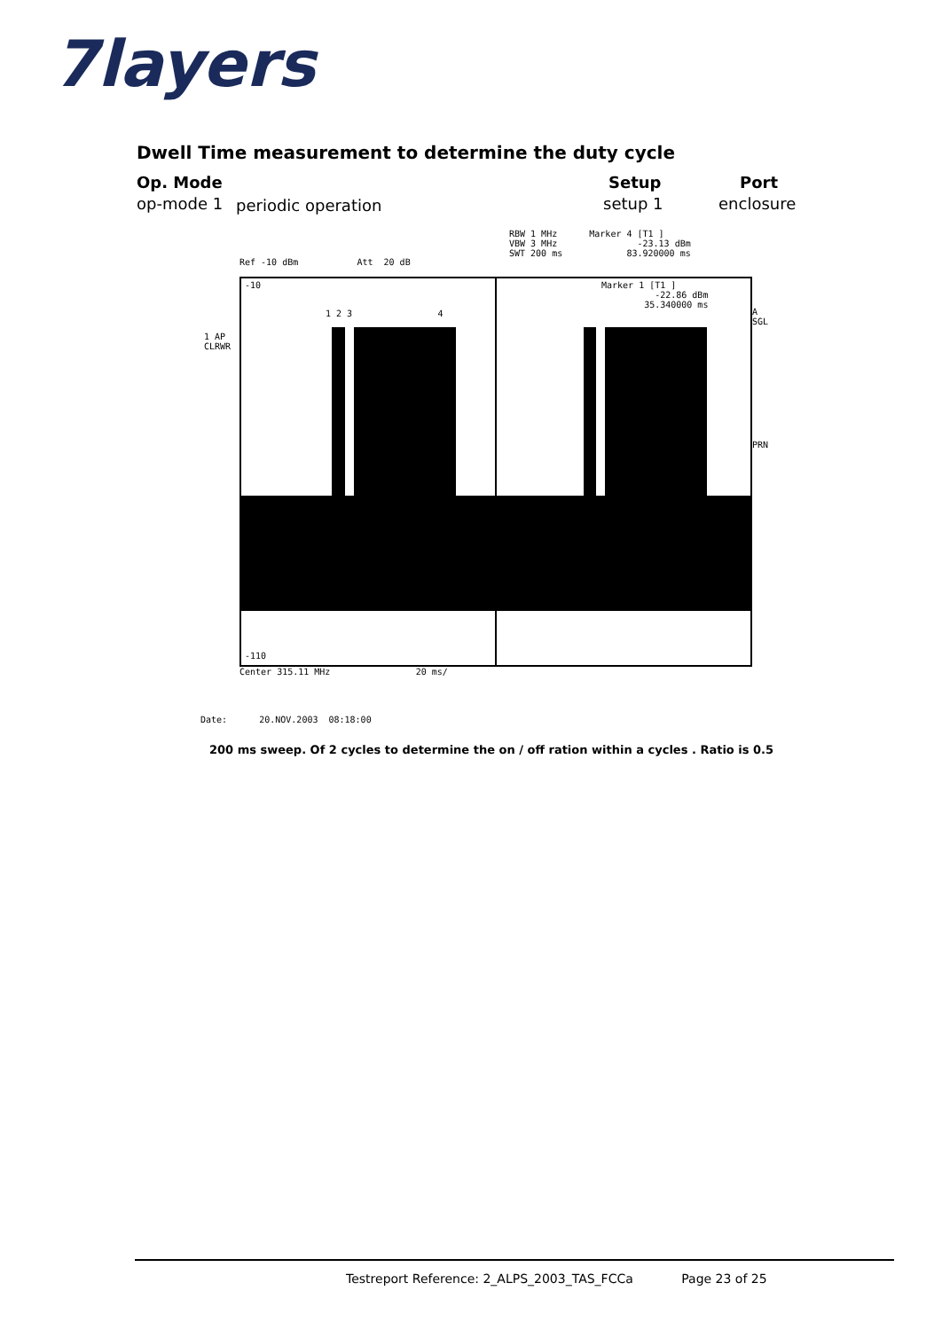7layers
Dwell Time measurement to determine the duty cycle
Op. Mode Setup Port
op-mode 1 periodic operation setup 1 enclosure
RBW 1 MHz Marker 4 [T1 ] VBW 3 MHz -23.13 dBm SWT 200 ms 83.920000 ms
Ref -10 dBm Att 20 dB
-10
-110
Marker 1 [T1 ] -22.86 dBm 35.340000 ms
1 2 3 4
1 AP CLRWR
A SGL
PRN
Center 315.11 MHz 20 ms/
Date: 20.NOV.2003 08:18:00
200 ms sweep. Of 2 cycles to determine the on / off ration within a cycles . Ratio is 0.5
Testreport Reference: 2_ALPS_2003_TAS_FCCa Page 23 of 25